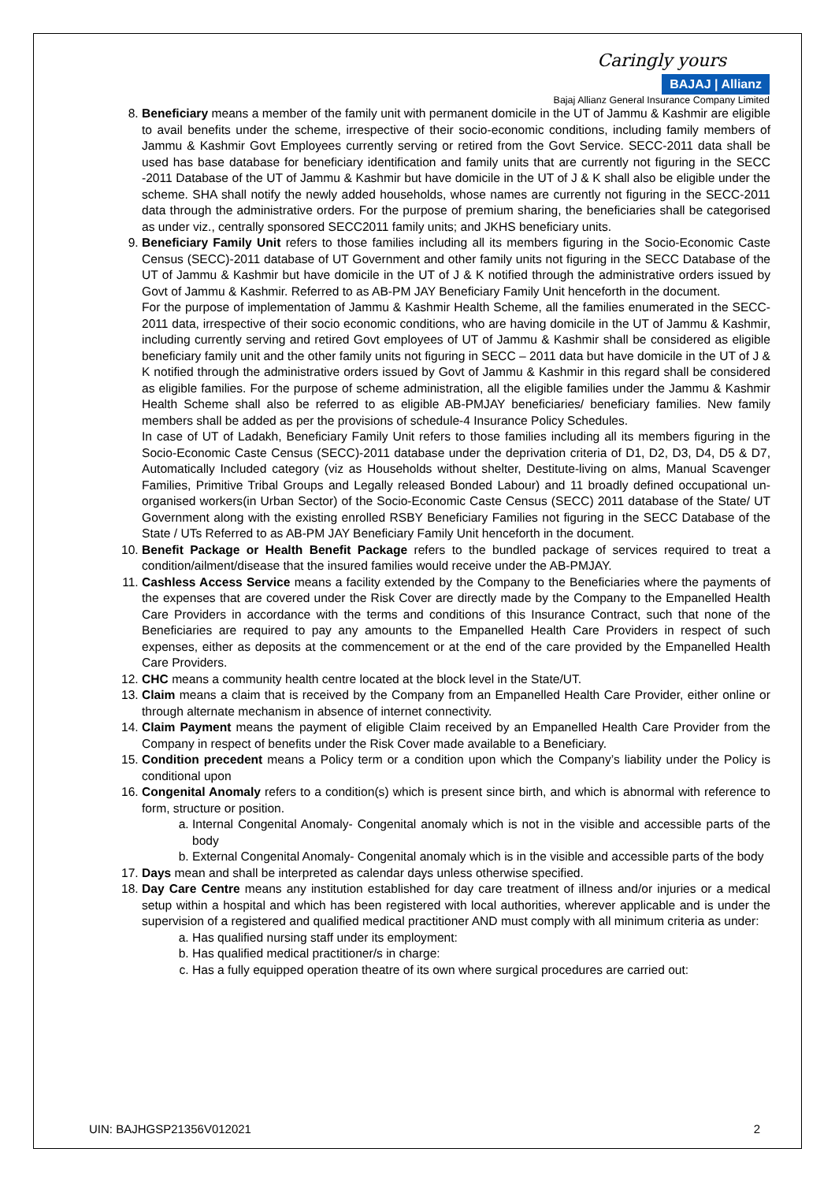Caringly yours
BAJAJ | Allianz
Bajaj Allianz General Insurance Company Limited
8. Beneficiary means a member of the family unit with permanent domicile in the UT of Jammu & Kashmir are eligible to avail benefits under the scheme, irrespective of their socio-economic conditions, including family members of Jammu & Kashmir Govt Employees currently serving or retired from the Govt Service. SECC-2011 data shall be used has base database for beneficiary identification and family units that are currently not figuring in the SECC -2011 Database of the UT of Jammu & Kashmir but have domicile in the UT of J & K shall also be eligible under the scheme. SHA shall notify the newly added households, whose names are currently not figuring in the SECC-2011 data through the administrative orders. For the purpose of premium sharing, the beneficiaries shall be categorised as under viz., centrally sponsored SECC2011 family units; and JKHS beneficiary units.
9. Beneficiary Family Unit refers to those families including all its members figuring in the Socio-Economic Caste Census (SECC)-2011 database of UT Government and other family units not figuring in the SECC Database of the UT of Jammu & Kashmir but have domicile in the UT of J & K notified through the administrative orders issued by Govt of Jammu & Kashmir. Referred to as AB-PM JAY Beneficiary Family Unit henceforth in the document.
For the purpose of implementation of Jammu & Kashmir Health Scheme, all the families enumerated in the SECC- 2011 data, irrespective of their socio economic conditions, who are having domicile in the UT of Jammu & Kashmir, including currently serving and retired Govt employees of UT of Jammu & Kashmir shall be considered as eligible beneficiary family unit and the other family units not figuring in SECC – 2011 data but have domicile in the UT of J & K notified through the administrative orders issued by Govt of Jammu & Kashmir in this regard shall be considered as eligible families. For the purpose of scheme administration, all the eligible families under the Jammu & Kashmir Health Scheme shall also be referred to as eligible AB-PMJAY beneficiaries/ beneficiary families. New family members shall be added as per the provisions of schedule-4 Insurance Policy Schedules.
In case of UT of Ladakh, Beneficiary Family Unit refers to those families including all its members figuring in the Socio-Economic Caste Census (SECC)-2011 database under the deprivation criteria of D1, D2, D3, D4, D5 & D7, Automatically Included category (viz as Households without shelter, Destitute-living on alms, Manual Scavenger Families, Primitive Tribal Groups and Legally released Bonded Labour) and 11 broadly defined occupational un-organised workers(in Urban Sector) of the Socio-Economic Caste Census (SECC) 2011 database of the State/ UT Government along with the existing enrolled RSBY Beneficiary Families not figuring in the SECC Database of the State / UTs Referred to as AB-PM JAY Beneficiary Family Unit henceforth in the document.
10. Benefit Package or Health Benefit Package refers to the bundled package of services required to treat a condition/ailment/disease that the insured families would receive under the AB-PMJAY.
11. Cashless Access Service means a facility extended by the Company to the Beneficiaries where the payments of the expenses that are covered under the Risk Cover are directly made by the Company to the Empanelled Health Care Providers in accordance with the terms and conditions of this Insurance Contract, such that none of the Beneficiaries are required to pay any amounts to the Empanelled Health Care Providers in respect of such expenses, either as deposits at the commencement or at the end of the care provided by the Empanelled Health Care Providers.
12. CHC means a community health centre located at the block level in the State/UT.
13. Claim means a claim that is received by the Company from an Empanelled Health Care Provider, either online or through alternate mechanism in absence of internet connectivity.
14. Claim Payment means the payment of eligible Claim received by an Empanelled Health Care Provider from the Company in respect of benefits under the Risk Cover made available to a Beneficiary.
15. Condition precedent means a Policy term or a condition upon which the Company’s liability under the Policy is conditional upon
16. Congenital Anomaly refers to a condition(s) which is present since birth, and which is abnormal with reference to form, structure or position.
a. Internal Congenital Anomaly- Congenital anomaly which is not in the visible and accessible parts of the body
b. External Congenital Anomaly- Congenital anomaly which is in the visible and accessible parts of the body
17. Days mean and shall be interpreted as calendar days unless otherwise specified.
18. Day Care Centre means any institution established for day care treatment of illness and/or injuries or a medical setup within a hospital and which has been registered with local authorities, wherever applicable and is under the supervision of a registered and qualified medical practitioner AND must comply with all minimum criteria as under:
a. Has qualified nursing staff under its employment:
b. Has qualified medical practitioner/s in charge:
c. Has a fully equipped operation theatre of its own where surgical procedures are carried out:
UIN: BAJHGSP21356V012021 2